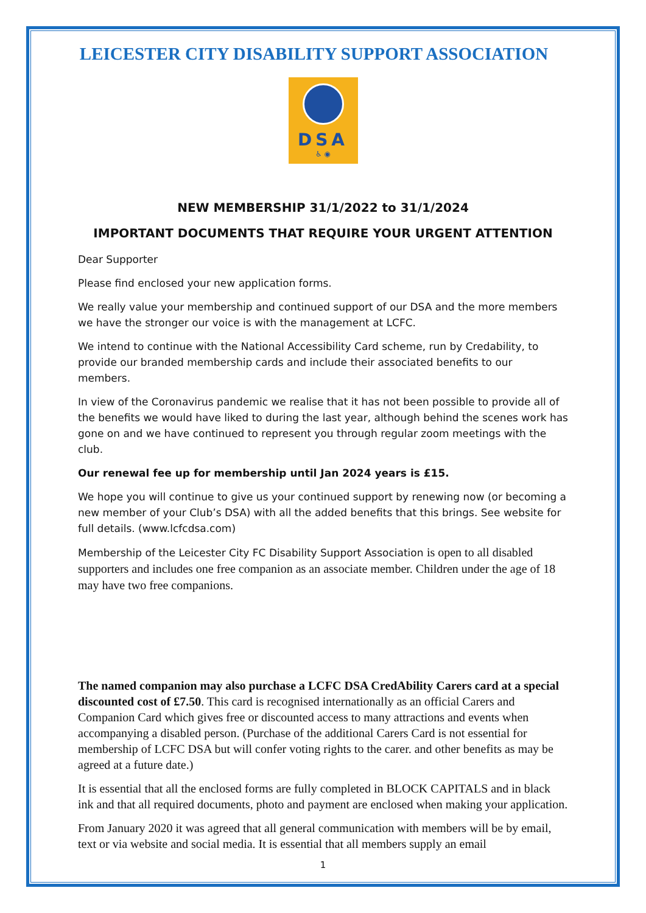LEICESTER CITY DISABILITY SUPPORT ASSOCIATION
DSA
♿ ◉
NEW MEMBERSHIP 31/1/2022 to 31/1/2024
IMPORTANT DOCUMENTS THAT REQUIRE YOUR URGENT ATTENTION
Dear Supporter
Please find enclosed your new application forms.
We really value your membership and continued support of our DSA and the more members we have the stronger our voice is with the management at LCFC.
We intend to continue with the National Accessibility Card scheme, run by Credability, to provide our branded membership cards and include their associated benefits to our members.
In view of the Coronavirus pandemic we realise that it has not been possible to provide all of the benefits we would have liked to during the last year, although behind the scenes work has gone on and we have continued to represent you through regular zoom meetings with the club.
Our renewal fee up for membership until Jan 2024 years is £15.
We hope you will continue to give us your continued support by renewing now (or becoming a new member of your Club’s DSA) with all the added benefits that this brings. See website for full details. (www.lcfcdsa.com)
Membership of the Leicester City FC Disability Support Association is open to all disabled supporters and includes one free companion as an associate member. Children under the age of 18 may have two free companions.
The named companion may also purchase a LCFC DSA CredAbility Carers card at a special discounted cost of £7.50. This card is recognised internationally as an official Carers and Companion Card which gives free or discounted access to many attractions and events when accompanying a disabled person. (Purchase of the additional Carers Card is not essential for membership of LCFC DSA but will confer voting rights to the carer. and other benefits as may be agreed at a future date.)
It is essential that all the enclosed forms are fully completed in BLOCK CAPITALS and in black ink and that all required documents, photo and payment are enclosed when making your application.
From January 2020 it was agreed that all general communication with members will be by email, text or via website and social media. It is essential that all members supply an email
1